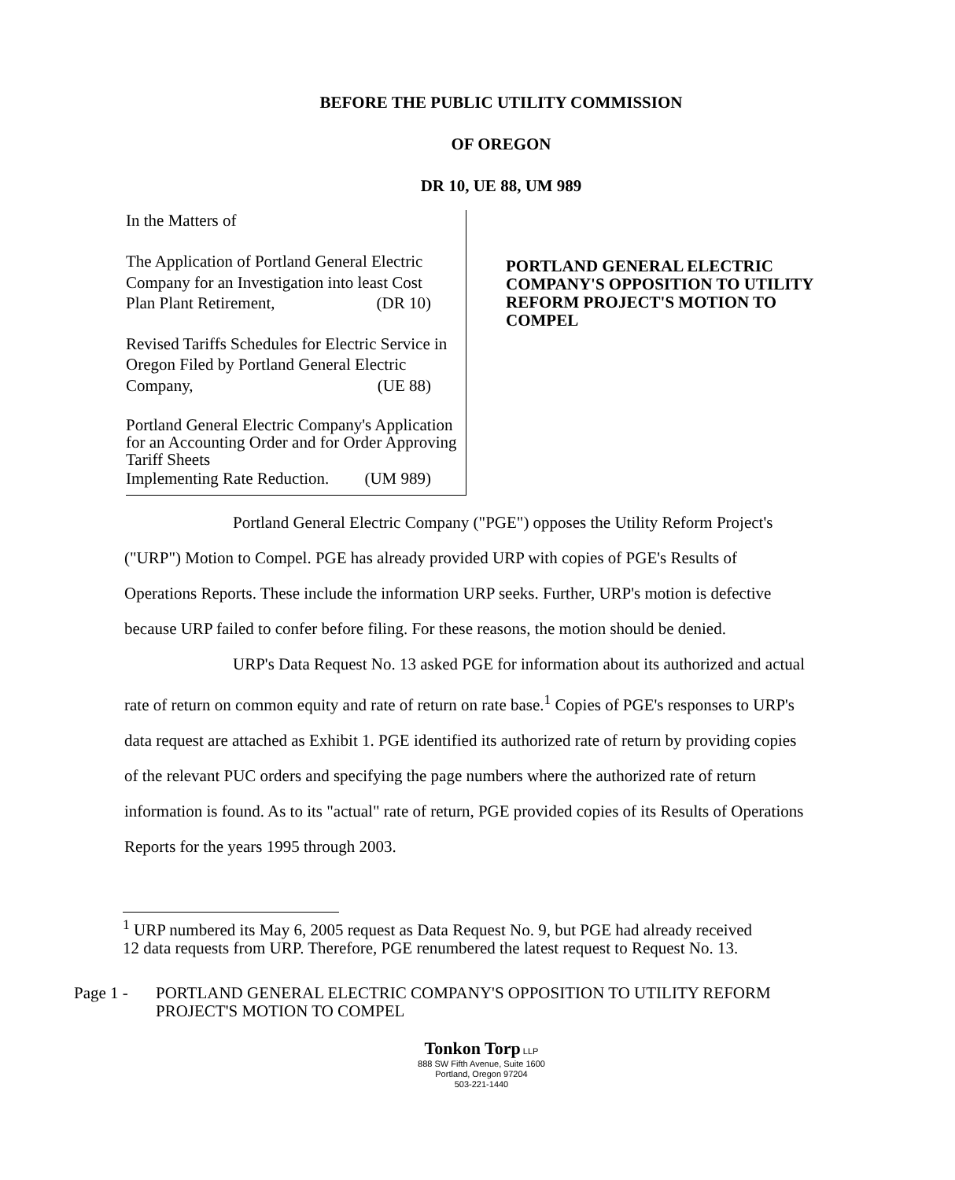BEFORE THE PUBLIC UTILITY COMMISSION
OF OREGON
DR 10, UE 88, UM 989
In the Matters of
The Application of Portland General Electric Company for an Investigation into least Cost
Plan Plant Retirement, (DR 10)
Revised Tariffs Schedules for Electric Service in Oregon Filed by Portland General Electric
Company, (UE 88)
Portland General Electric Company's Application for an Accounting Order and for Order Approving Tariff Sheets
Implementing Rate Reduction. (UM 989)
PORTLAND GENERAL ELECTRIC COMPANY'S OPPOSITION TO UTILITY REFORM PROJECT'S MOTION TO COMPEL
Portland General Electric Company ("PGE") opposes the Utility Reform Project's ("URP") Motion to Compel. PGE has already provided URP with copies of PGE's Results of Operations Reports. These include the information URP seeks. Further, URP's motion is defective because URP failed to confer before filing. For these reasons, the motion should be denied.
URP's Data Request No. 13 asked PGE for information about its authorized and actual rate of return on common equity and rate of return on rate base.<sup>1</sup> Copies of PGE's responses to URP's data request are attached as Exhibit 1. PGE identified its authorized rate of return by providing copies of the relevant PUC orders and specifying the page numbers where the authorized rate of return information is found. As to its "actual" rate of return, PGE provided copies of its Results of Operations Reports for the years 1995 through 2003.
<sup>1</sup> URP numbered its May 6, 2005 request as Data Request No. 9, but PGE had already received 12 data requests from URP. Therefore, PGE renumbered the latest request to Request No. 13.
Page 1 - PORTLAND GENERAL ELECTRIC COMPANY'S OPPOSITION TO UTILITY REFORM
PROJECT'S MOTION TO COMPEL
Tonkon Torp LLP
888 SW Fifth Avenue, Suite 1600
Portland, Oregon 97204
503-221-1440